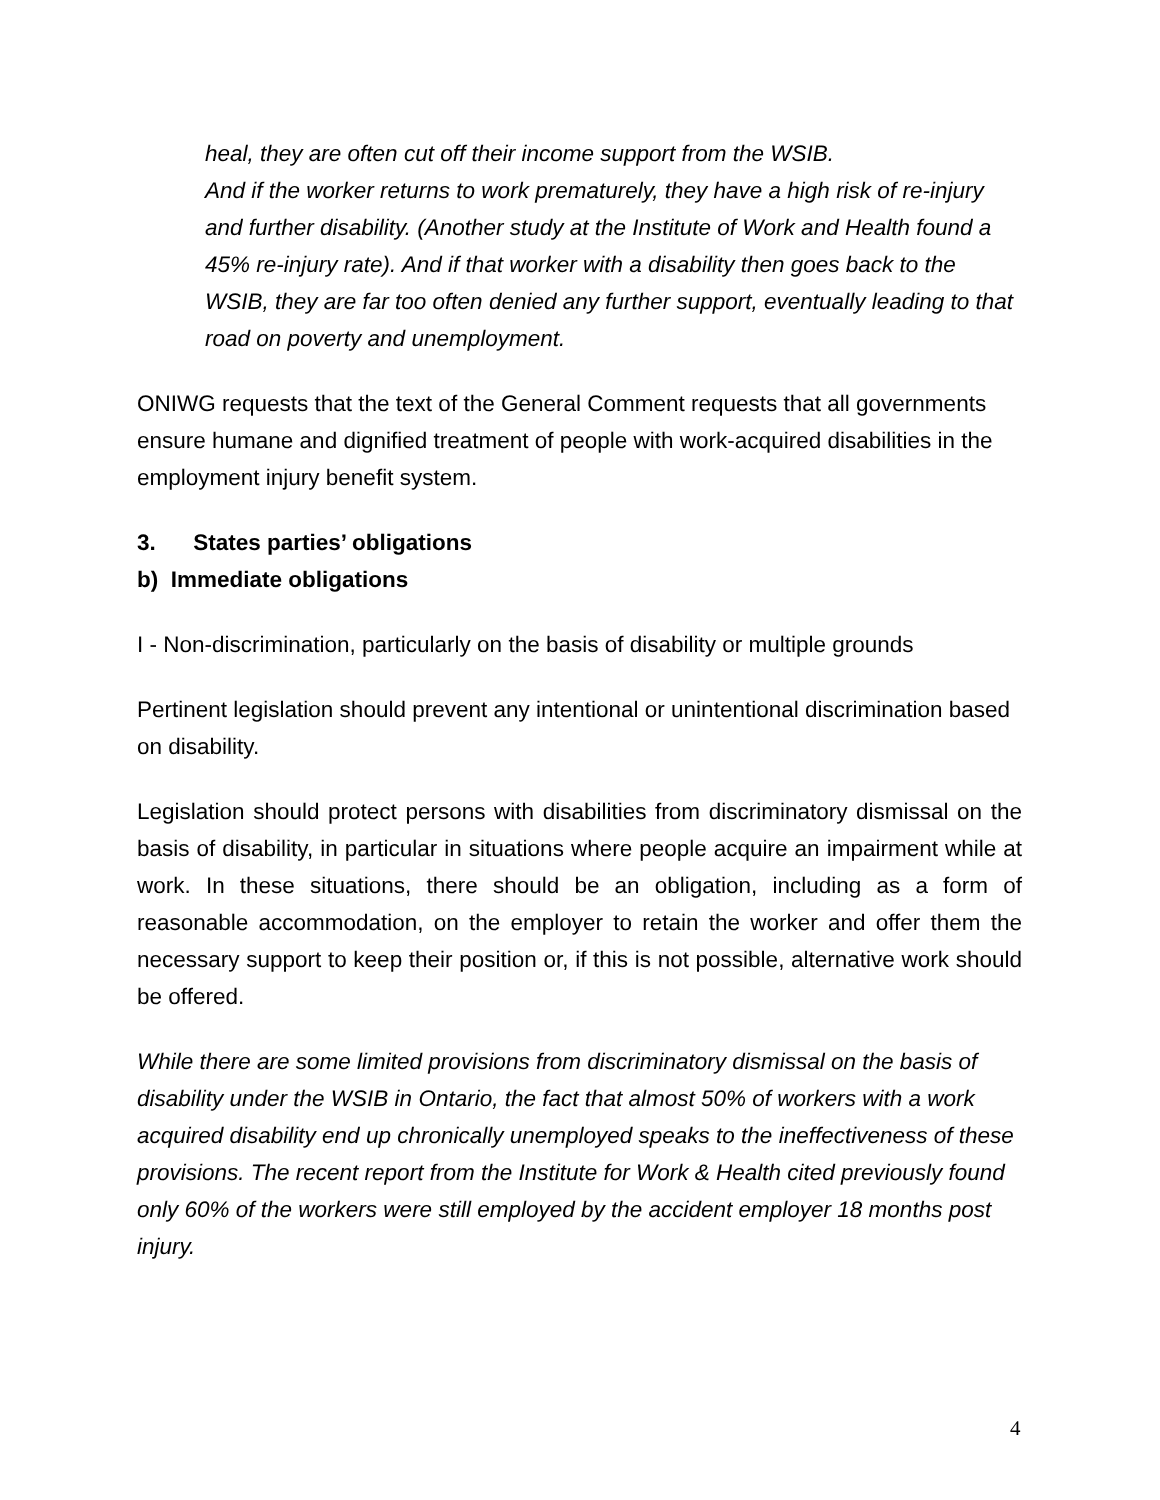heal, they are often cut off their income support from the WSIB.
And if the worker returns to work prematurely, they have a high risk of re-injury and further disability. (Another study at the Institute of Work and Health found a 45% re-injury rate). And if that worker with a disability then goes back to the WSIB, they are far too often denied any further support, eventually leading to that road on poverty and unemployment.
ONIWG requests that the text of the General Comment requests that all governments ensure humane and dignified treatment of people with work-acquired disabilities in the employment injury benefit system.
3. States parties’ obligations
b) Immediate obligations
I - Non-discrimination, particularly on the basis of disability or multiple grounds
Pertinent legislation should prevent any intentional or unintentional discrimination based on disability.
Legislation should protect persons with disabilities from discriminatory dismissal on the basis of disability, in particular in situations where people acquire an impairment while at work. In these situations, there should be an obligation, including as a form of reasonable accommodation, on the employer to retain the worker and offer them the necessary support to keep their position or, if this is not possible, alternative work should be offered.
While there are some limited provisions from discriminatory dismissal on the basis of disability under the WSIB in Ontario, the fact that almost 50% of workers with a work acquired disability end up chronically unemployed speaks to the ineffectiveness of these provisions. The recent report from the Institute for Work & Health cited previously found only 60% of the workers were still employed by the accident employer 18 months post injury.
4